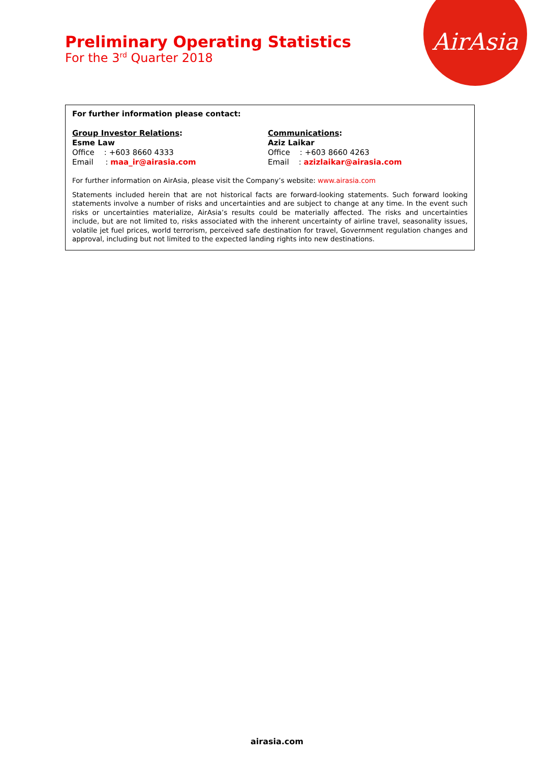AirAsia
Preliminary Operating Statistics
For the 3<sup>rd</sup> Quarter 2018
For further information please contact:
Group Investor Relations:
Esme Law
Office : +603 8660 4333
Email : maa_ir@airasia.com
Communications:
Aziz Laikar
Office : +603 8660 4263
Email : azizlaikar@airasia.com
For further information on AirAsia, please visit the Company’s website: www.airasia.com
Statements included herein that are not historical facts are forward-looking statements. Such forward looking statements involve a number of risks and uncertainties and are subject to change at any time. In the event such risks or uncertainties materialize, AirAsia’s results could be materially affected. The risks and uncertainties include, but are not limited to, risks associated with the inherent uncertainty of airline travel, seasonality issues, volatile jet fuel prices, world terrorism, perceived safe destination for travel, Government regulation changes and approval, including but not limited to the expected landing rights into new destinations.
airasia.com